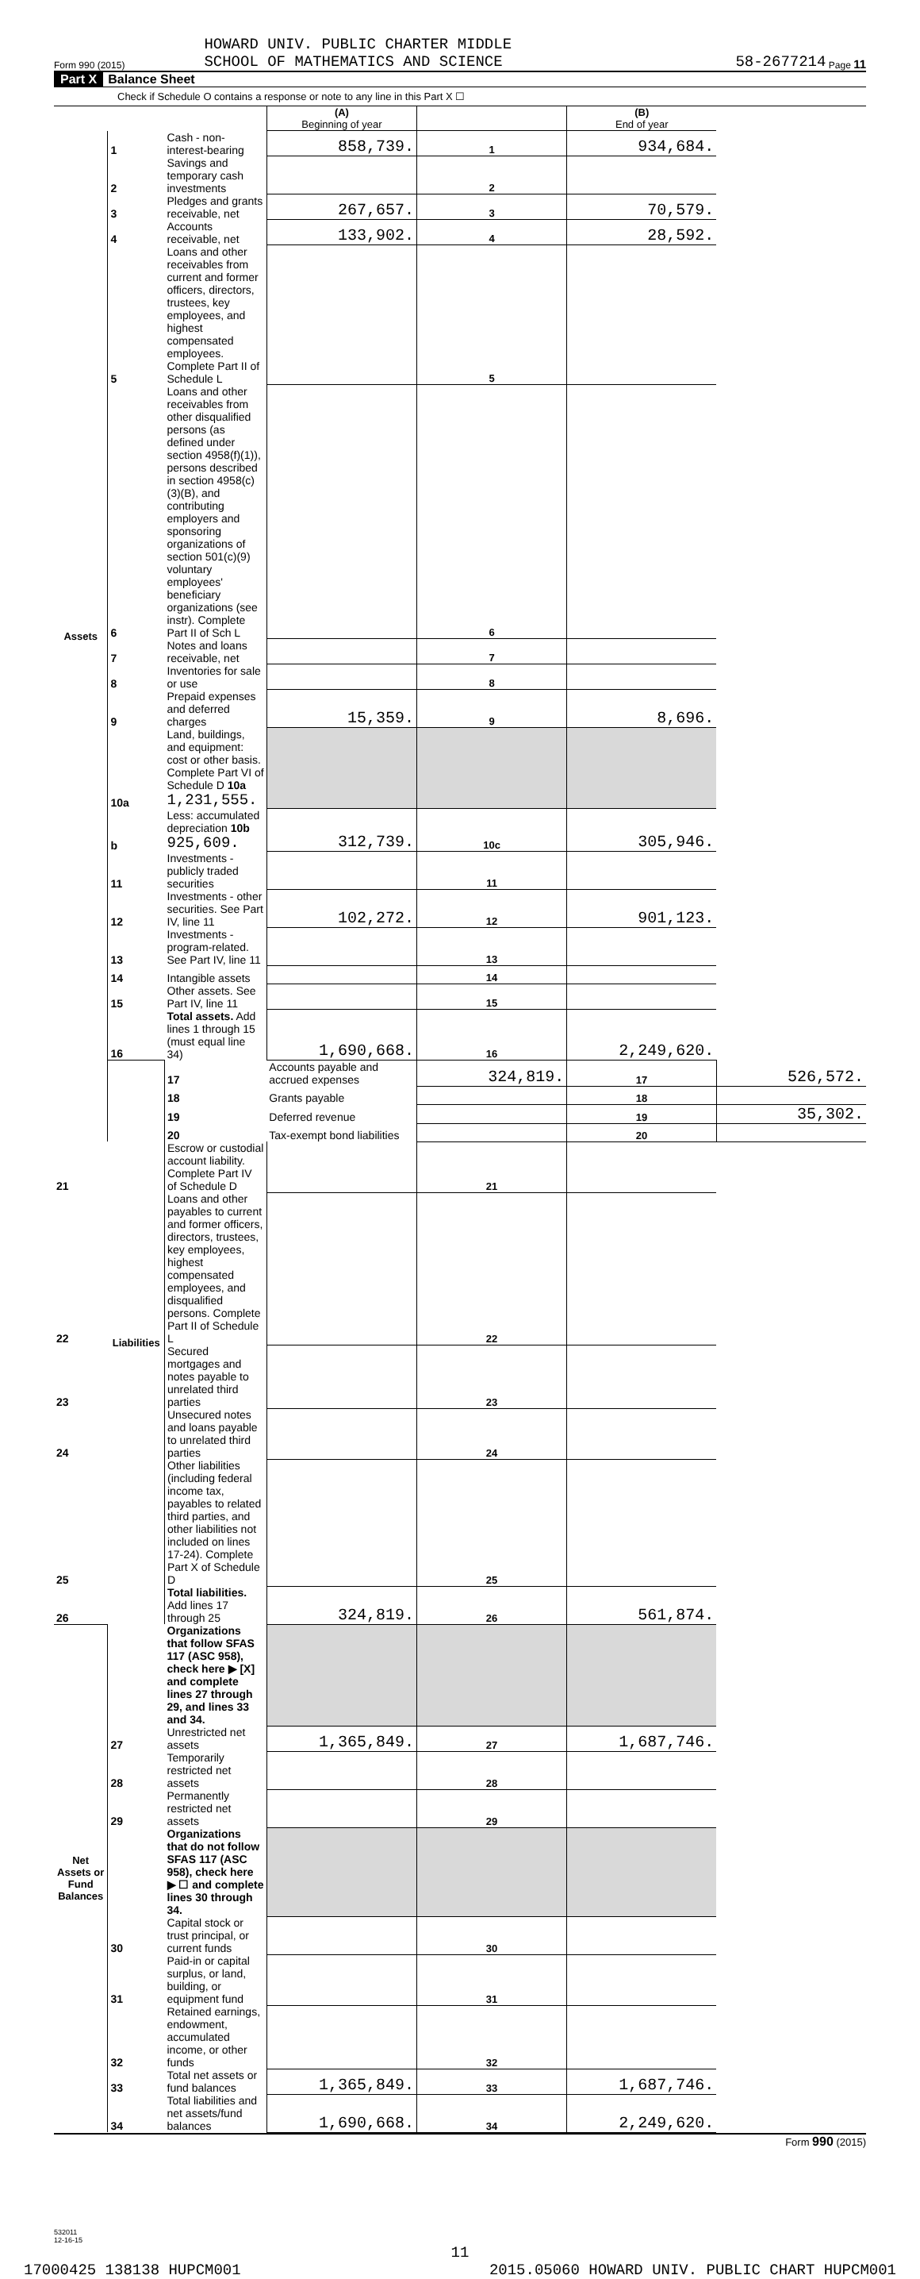Form 990 (2015)
HOWARD UNIV. PUBLIC CHARTER MIDDLE
SCHOOL OF MATHEMATICS AND SCIENCE
58-2677214 Page 11
Part X Balance Sheet
Check if Schedule O contains a response or note to any line in this Part X ☐
| | | | (A) Beginning of year | | (B) End of year | |
| Assets | 1 | Cash - non-interest-bearing | 858,739. | 1 | 934,684. | |
| | 2 | Savings and temporary cash investments | | 2 | | |
| | 3 | Pledges and grants receivable, net | 267,657. | 3 | 70,579. | |
| | 4 | Accounts receivable, net | 133,902. | 4 | 28,592. | |
| | 5 | Loans and other receivables from current and former officers, directors, trustees, key employees, and highest compensated employees. Complete Part II of Schedule L | | 5 | | |
| | 6 | Loans and other receivables from other disqualified persons (as defined under section 4958(f)(1)), persons described in section 4958(c)(3)(B), and contributing employers and sponsoring organizations of section 501(c)(9) voluntary employees' beneficiary organizations (see instr). Complete Part II of Sch L | | 6 | | |
| | 7 | Notes and loans receivable, net | | 7 | | |
| | 8 | Inventories for sale or use | | 8 | | |
| | 9 | Prepaid expenses and deferred charges | 15,359. | 9 | 8,696. | |
| | 10a | Land, buildings, and equipment: cost or other basis. Complete Part VI of Schedule D 10a 1,231,555. | | | | |
| | b | Less: accumulated depreciation 10b 925,609. | 312,739. | 10c | 305,946. | |
| | 11 | Investments - publicly traded securities | | 11 | | |
| | 12 | Investments - other securities. See Part IV, line 11 | 102,272. | 12 | 901,123. | |
| | 13 | Investments - program-related. See Part IV, line 11 | | 13 | | |
| | 14 | Intangible assets | | 14 | | |
| | 15 | Other assets. See Part IV, line 11 | | 15 | | |
| | 16 | Total assets. Add lines 1 through 15 (must equal line 34) | 1,690,668. | 16 | 2,249,620. | |
| | Liabilities | 17 | Accounts payable and accrued expenses | 324,819. | 17 | 526,572. |
| | | 18 | Grants payable | | 18 | |
| | | 19 | Deferred revenue | | 19 | 35,302. |
| | | 20 | Tax-exempt bond liabilities | | 20 | |
| 21 | | Escrow or custodial account liability. Complete Part IV of Schedule D | | 21 | | |
| 22 | | Loans and other payables to current and former officers, directors, trustees, key employees, highest compensated employees, and disqualified persons. Complete Part II of Schedule L | | 22 | | |
| 23 | | Secured mortgages and notes payable to unrelated third parties | | 23 | | |
| 24 | | Unsecured notes and loans payable to unrelated third parties | | 24 | | |
| 25 | | Other liabilities (including federal income tax, payables to related third parties, and other liabilities not included on lines 17-24). Complete Part X of Schedule D | | 25 | | |
| 26 | | Total liabilities. Add lines 17 through 25 | 324,819. | 26 | 561,874. | |
| Net Assets or Fund Balances | | Organizations that follow SFAS 117 (ASC 958), check here ▶ [X] and complete lines 27 through 29, and lines 33 and 34. | | | | |
| | 27 | Unrestricted net assets | 1,365,849. | 27 | 1,687,746. | |
| | 28 | Temporarily restricted net assets | | 28 | | |
| | 29 | Permanently restricted net assets | | 29 | | |
| | | Organizations that do not follow SFAS 117 (ASC 958), check here ▶ ☐ and complete lines 30 through 34. | | | | |
| | 30 | Capital stock or trust principal, or current funds | | 30 | | |
| | 31 | Paid-in or capital surplus, or land, building, or equipment fund | | 31 | | |
| | 32 | Retained earnings, endowment, accumulated income, or other funds | | 32 | | |
| | 33 | Total net assets or fund balances | 1,365,849. | 33 | 1,687,746. | |
| | 34 | Total liabilities and net assets/fund balances | 1,690,668. | 34 | 2,249,620. | |
Form 990 (2015)
532011
12-16-15
11
17000425 138138 HUPCM001 2015.05060 HOWARD UNIV. PUBLIC CHART HUPCM001